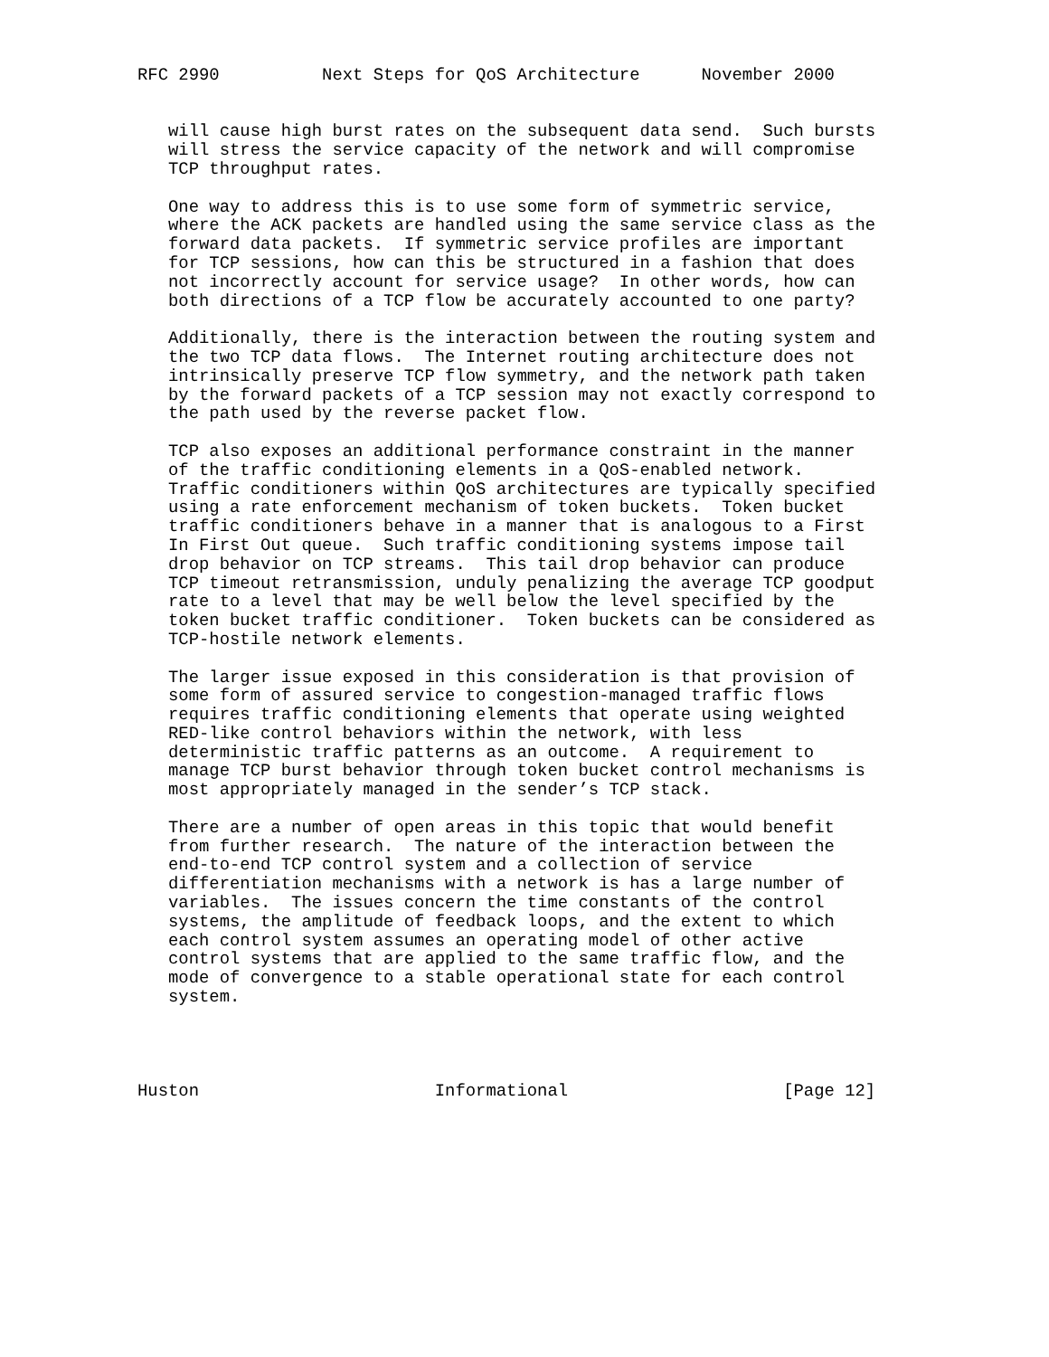RFC 2990          Next Steps for QoS Architecture      November 2000


   will cause high burst rates on the subsequent data send.  Such bursts
   will stress the service capacity of the network and will compromise
   TCP throughput rates.

   One way to address this is to use some form of symmetric service,
   where the ACK packets are handled using the same service class as the
   forward data packets.  If symmetric service profiles are important
   for TCP sessions, how can this be structured in a fashion that does
   not incorrectly account for service usage?  In other words, how can
   both directions of a TCP flow be accurately accounted to one party?

   Additionally, there is the interaction between the routing system and
   the two TCP data flows.  The Internet routing architecture does not
   intrinsically preserve TCP flow symmetry, and the network path taken
   by the forward packets of a TCP session may not exactly correspond to
   the path used by the reverse packet flow.

   TCP also exposes an additional performance constraint in the manner
   of the traffic conditioning elements in a QoS-enabled network.
   Traffic conditioners within QoS architectures are typically specified
   using a rate enforcement mechanism of token buckets.  Token bucket
   traffic conditioners behave in a manner that is analogous to a First
   In First Out queue.  Such traffic conditioning systems impose tail
   drop behavior on TCP streams.  This tail drop behavior can produce
   TCP timeout retransmission, unduly penalizing the average TCP goodput
   rate to a level that may be well below the level specified by the
   token bucket traffic conditioner.  Token buckets can be considered as
   TCP-hostile network elements.

   The larger issue exposed in this consideration is that provision of
   some form of assured service to congestion-managed traffic flows
   requires traffic conditioning elements that operate using weighted
   RED-like control behaviors within the network, with less
   deterministic traffic patterns as an outcome.  A requirement to
   manage TCP burst behavior through token bucket control mechanisms is
   most appropriately managed in the sender’s TCP stack.

   There are a number of open areas in this topic that would benefit
   from further research.  The nature of the interaction between the
   end-to-end TCP control system and a collection of service
   differentiation mechanisms with a network is has a large number of
   variables.  The issues concern the time constants of the control
   systems, the amplitude of feedback loops, and the extent to which
   each control system assumes an operating model of other active
   control systems that are applied to the same traffic flow, and the
   mode of convergence to a stable operational state for each control
   system.




Huston                       Informational                     [Page 12]